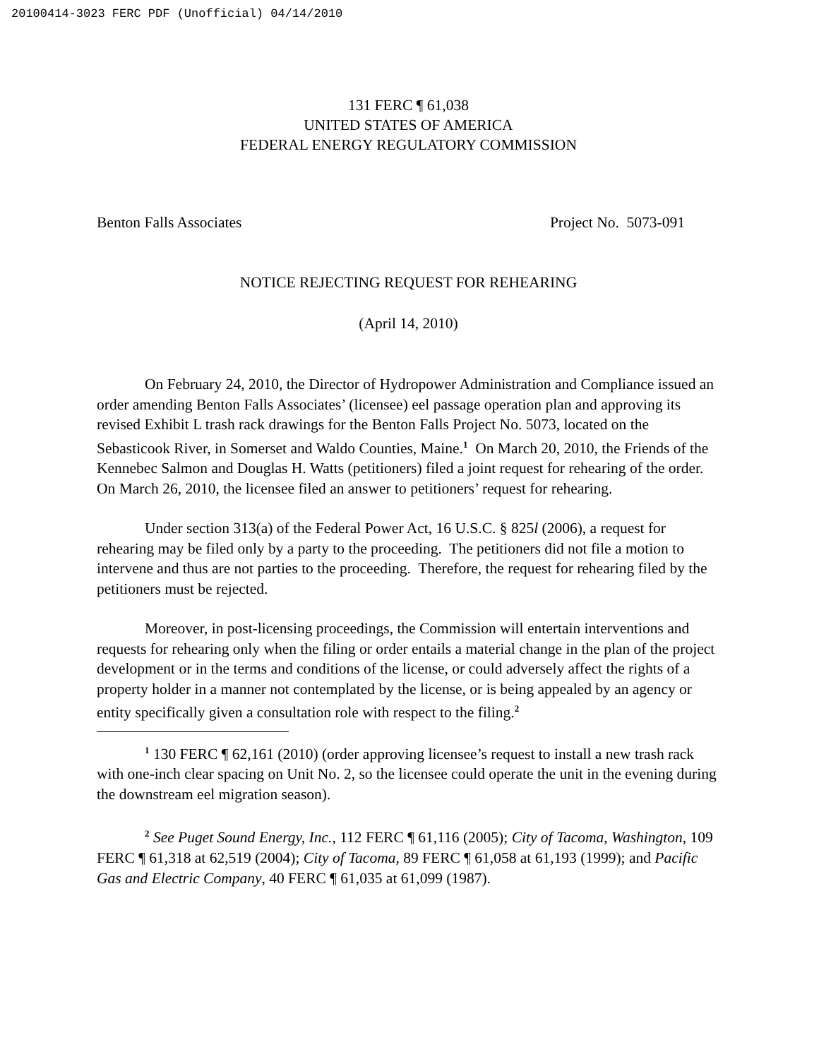20100414-3023 FERC PDF (Unofficial) 04/14/2010
131 FERC ¶ 61,038
UNITED STATES OF AMERICA
FEDERAL ENERGY REGULATORY COMMISSION
Benton Falls Associates Project No. 5073-091
NOTICE REJECTING REQUEST FOR REHEARING
(April 14, 2010)
On February 24, 2010, the Director of Hydropower Administration and Compliance issued an order amending Benton Falls Associates’ (licensee) eel passage operation plan and approving its revised Exhibit L trash rack drawings for the Benton Falls Project No. 5073, located on the Sebasticook River, in Somerset and Waldo Counties, Maine.<sup>1</sup> On March 20, 2010, the Friends of the Kennebec Salmon and Douglas H. Watts (petitioners) filed a joint request for rehearing of the order. On March 26, 2010, the licensee filed an answer to petitioners’ request for rehearing.
Under section 313(a) of the Federal Power Act, 16 U.S.C. § 825l (2006), a request for rehearing may be filed only by a party to the proceeding. The petitioners did not file a motion to intervene and thus are not parties to the proceeding. Therefore, the request for rehearing filed by the petitioners must be rejected.
Moreover, in post-licensing proceedings, the Commission will entertain interventions and requests for rehearing only when the filing or order entails a material change in the plan of the project development or in the terms and conditions of the license, or could adversely affect the rights of a property holder in a manner not contemplated by the license, or is being appealed by an agency or entity specifically given a consultation role with respect to the filing.<sup>2</sup>
<sup>1</sup> 130 FERC ¶ 62,161 (2010) (order approving licensee’s request to install a new trash rack with one-inch clear spacing on Unit No. 2, so the licensee could operate the unit in the evening during the downstream eel migration season).
<sup>2</sup> See Puget Sound Energy, Inc., 112 FERC ¶ 61,116 (2005); City of Tacoma, Washington, 109 FERC ¶ 61,318 at 62,519 (2004); City of Tacoma, 89 FERC ¶ 61,058 at 61,193 (1999); and Pacific Gas and Electric Company, 40 FERC ¶ 61,035 at 61,099 (1987).